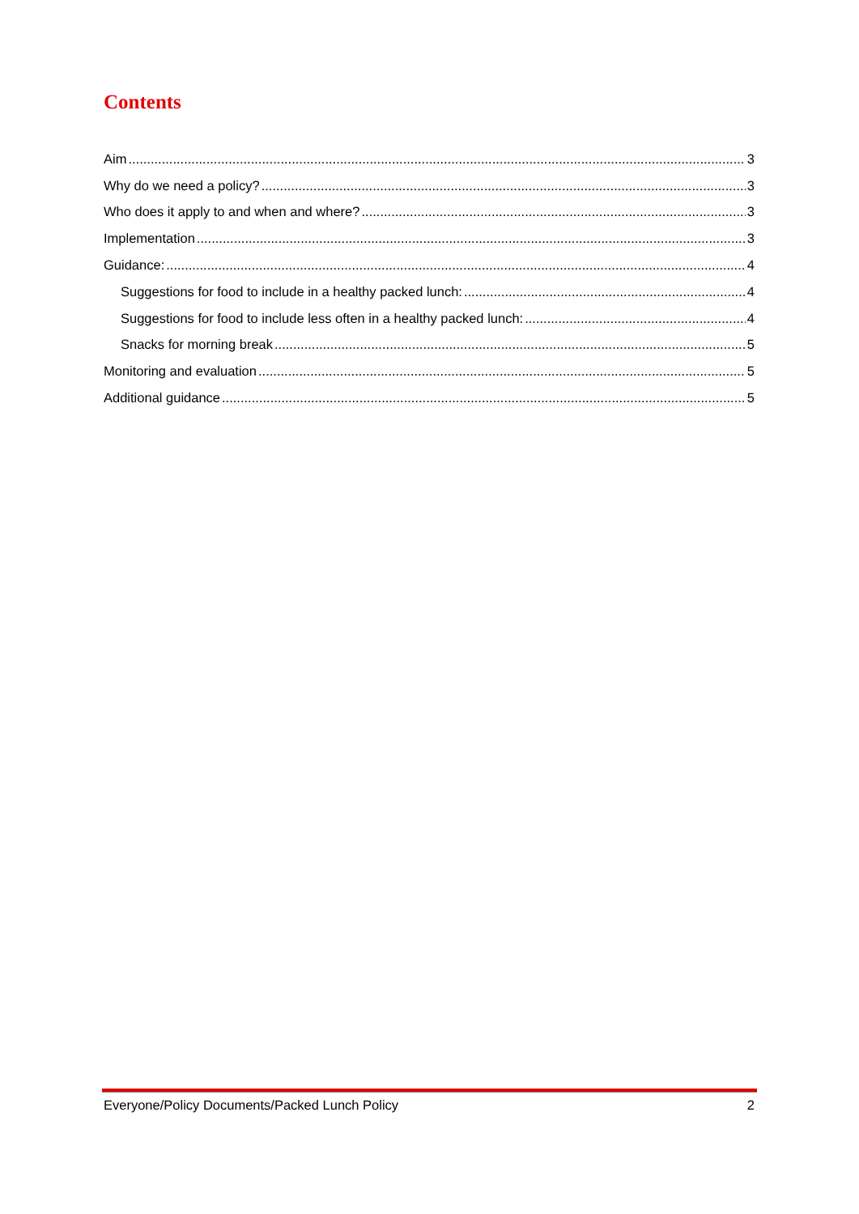Contents
Aim 3
Why do we need a policy? 3
Who does it apply to and when and where? 3
Implementation 3
Guidance: 4
Suggestions for food to include in a healthy packed lunch: 4
Suggestions for food to include less often in a healthy packed lunch: 4
Snacks for morning break 5
Monitoring and evaluation 5
Additional guidance 5
Everyone/Policy Documents/Packed Lunch Policy 2